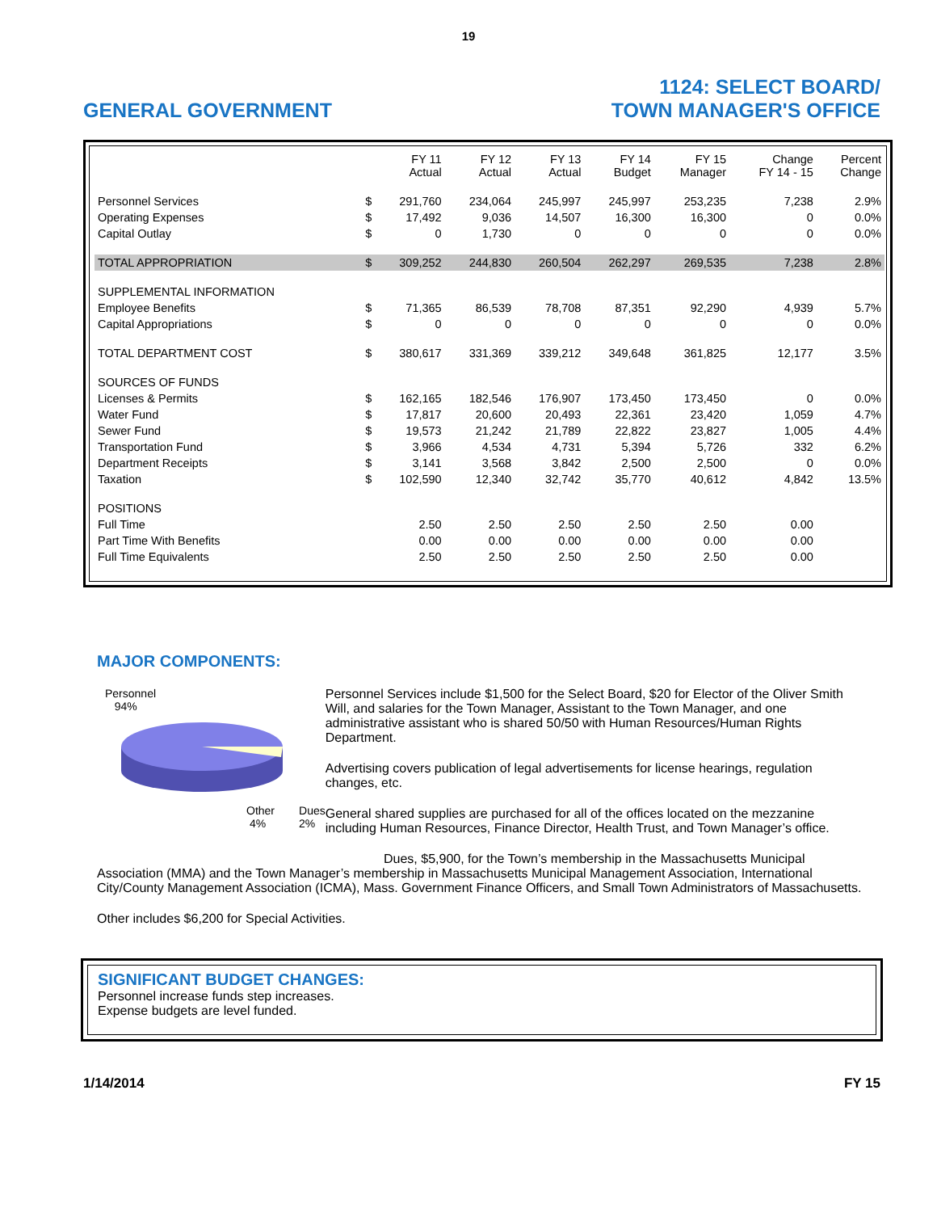19
GENERAL GOVERNMENT
1124: SELECT BOARD/
TOWN MANAGER'S OFFICE
| | | FY 11 Actual | FY 12 Actual | FY 13 Actual | FY 14 Budget | FY 15 Manager | Change FY 14 - 15 | Percent Change |
| --- | --- | --- | --- | --- | --- | --- | --- | --- |
| Personnel Services | $ | 291,760 | 234,064 | 245,997 | 245,997 | 253,235 | 7,238 | 2.9% |
| Operating Expenses | $ | 17,492 | 9,036 | 14,507 | 16,300 | 16,300 | 0 | 0.0% |
| Capital Outlay | $ | 0 | 1,730 | 0 | 0 | 0 | 0 | 0.0% |
| TOTAL APPROPRIATION | $ | 309,252 | 244,830 | 260,504 | 262,297 | 269,535 | 7,238 | 2.8% |
| SUPPLEMENTAL INFORMATION | | | | | | | | |
| Employee Benefits | $ | 71,365 | 86,539 | 78,708 | 87,351 | 92,290 | 4,939 | 5.7% |
| Capital Appropriations | $ | 0 | 0 | 0 | 0 | 0 | 0 | 0.0% |
| TOTAL DEPARTMENT COST | $ | 380,617 | 331,369 | 339,212 | 349,648 | 361,825 | 12,177 | 3.5% |
| SOURCES OF FUNDS | | | | | | | | |
| Licenses & Permits | $ | 162,165 | 182,546 | 176,907 | 173,450 | 173,450 | 0 | 0.0% |
| Water Fund | $ | 17,817 | 20,600 | 20,493 | 22,361 | 23,420 | 1,059 | 4.7% |
| Sewer Fund | $ | 19,573 | 21,242 | 21,789 | 22,822 | 23,827 | 1,005 | 4.4% |
| Transportation Fund | $ | 3,966 | 4,534 | 4,731 | 5,394 | 5,726 | 332 | 6.2% |
| Department Receipts | $ | 3,141 | 3,568 | 3,842 | 2,500 | 2,500 | 0 | 0.0% |
| Taxation | $ | 102,590 | 12,340 | 32,742 | 35,770 | 40,612 | 4,842 | 13.5% |
| POSITIONS | | | | | | | | |
| Full Time | | 2.50 | 2.50 | 2.50 | 2.50 | 2.50 | 0.00 | |
| Part Time With Benefits | | 0.00 | 0.00 | 0.00 | 0.00 | 0.00 | 0.00 | |
| Full Time Equivalents | | 2.50 | 2.50 | 2.50 | 2.50 | 2.50 | 0.00 | |
MAJOR COMPONENTS:
Personnel
94%
Other
4% Dues
2%
Personnel Services include $1,500 for the Select Board, $20 for Elector of the Oliver Smith Will, and salaries for the Town Manager, Assistant to the Town Manager, and one administrative assistant who is shared 50/50 with Human Resources/Human Rights Department.
Advertising covers publication of legal advertisements for license hearings, regulation changes, etc.
General shared supplies are purchased for all of the offices located on the mezzanine including Human Resources, Finance Director, Health Trust, and Town Manager’s office.
Dues, $5,900, for the Town’s membership in the Massachusetts Municipal Association (MMA) and the Town Manager’s membership in Massachusetts Municipal Management Association, International City/County Management Association (ICMA), Mass. Government Finance Officers, and Small Town Administrators of Massachusetts.
Other includes $6,200 for Special Activities.
SIGNIFICANT BUDGET CHANGES:
Personnel increase funds step increases.
Expense budgets are level funded.
1/14/2014 FY 15